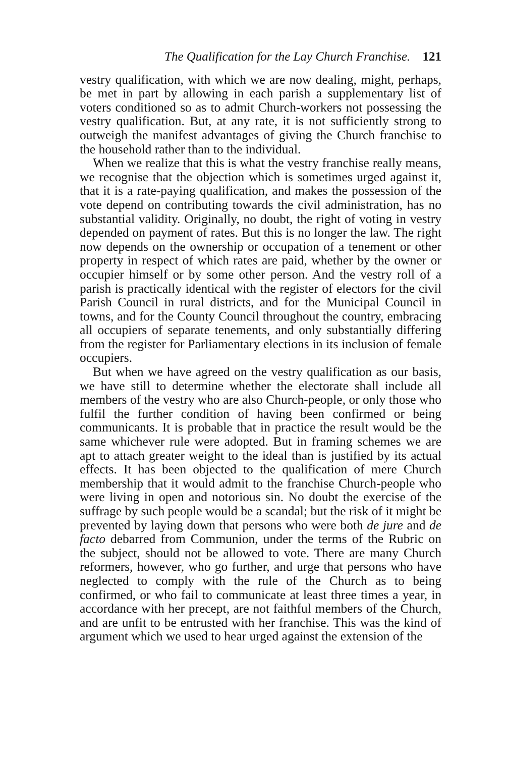The Qualification for the Lay Church Franchise. 121
vestry qualification, with which we are now dealing, might, perhaps, be met in part by allowing in each parish a supplementary list of voters conditioned so as to admit Church-workers not possessing the vestry qualification. But, at any rate, it is not sufficiently strong to outweigh the manifest advantages of giving the Church franchise to the household rather than to the individual.
When we realize that this is what the vestry franchise really means, we recognise that the objection which is sometimes urged against it, that it is a rate-paying qualification, and makes the possession of the vote depend on contributing towards the civil administration, has no substantial validity. Originally, no doubt, the right of voting in vestry depended on payment of rates. But this is no longer the law. The right now depends on the ownership or occupation of a tenement or other property in respect of which rates are paid, whether by the owner or occupier himself or by some other person. And the vestry roll of a parish is practically identical with the register of electors for the civil Parish Council in rural districts, and for the Municipal Council in towns, and for the County Council throughout the country, embracing all occupiers of separate tenements, and only substantially differing from the register for Parliamentary elections in its inclusion of female occupiers.
But when we have agreed on the vestry qualification as our basis, we have still to determine whether the electorate shall include all members of the vestry who are also Church-people, or only those who fulfil the further condition of having been confirmed or being communicants. It is probable that in practice the result would be the same whichever rule were adopted. But in framing schemes we are apt to attach greater weight to the ideal than is justified by its actual effects. It has been objected to the qualification of mere Church membership that it would admit to the franchise Church-people who were living in open and notorious sin. No doubt the exercise of the suffrage by such people would be a scandal; but the risk of it might be prevented by laying down that persons who were both de jure and de facto debarred from Communion, under the terms of the Rubric on the subject, should not be allowed to vote. There are many Church reformers, however, who go further, and urge that persons who have neglected to comply with the rule of the Church as to being confirmed, or who fail to communicate at least three times a year, in accordance with her precept, are not faithful members of the Church, and are unfit to be entrusted with her franchise. This was the kind of argument which we used to hear urged against the extension of the